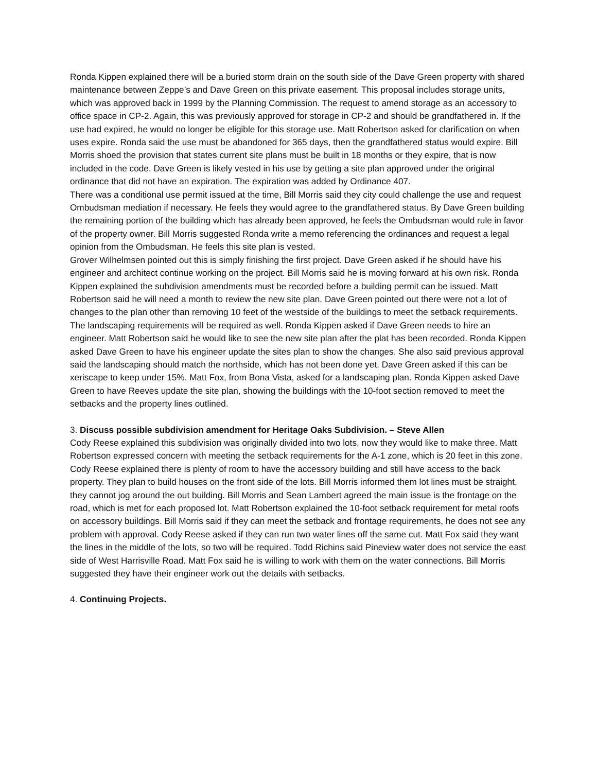Ronda Kippen explained there will be a buried storm drain on the south side of the Dave Green property with shared maintenance between Zeppe’s and Dave Green on this private easement. This proposal includes storage units, which was approved back in 1999 by the Planning Commission. The request to amend storage as an accessory to office space in CP-2. Again, this was previously approved for storage in CP-2 and should be grandfathered in. If the use had expired, he would no longer be eligible for this storage use. Matt Robertson asked for clarification on when uses expire. Ronda said the use must be abandoned for 365 days, then the grandfathered status would expire. Bill Morris shoed the provision that states current site plans must be built in 18 months or they expire, that is now included in the code. Dave Green is likely vested in his use by getting a site plan approved under the original ordinance that did not have an expiration. The expiration was added by Ordinance 407.
There was a conditional use permit issued at the time, Bill Morris said they city could challenge the use and request Ombudsman mediation if necessary. He feels they would agree to the grandfathered status. By Dave Green building the remaining portion of the building which has already been approved, he feels the Ombudsman would rule in favor of the property owner. Bill Morris suggested Ronda write a memo referencing the ordinances and request a legal opinion from the Ombudsman. He feels this site plan is vested.
Grover Wilhelmsen pointed out this is simply finishing the first project. Dave Green asked if he should have his engineer and architect continue working on the project. Bill Morris said he is moving forward at his own risk. Ronda Kippen explained the subdivision amendments must be recorded before a building permit can be issued. Matt Robertson said he will need a month to review the new site plan. Dave Green pointed out there were not a lot of changes to the plan other than removing 10 feet of the westside of the buildings to meet the setback requirements. The landscaping requirements will be required as well. Ronda Kippen asked if Dave Green needs to hire an engineer. Matt Robertson said he would like to see the new site plan after the plat has been recorded. Ronda Kippen asked Dave Green to have his engineer update the sites plan to show the changes. She also said previous approval said the landscaping should match the northside, which has not been done yet. Dave Green asked if this can be xeriscape to keep under 15%. Matt Fox, from Bona Vista, asked for a landscaping plan. Ronda Kippen asked Dave Green to have Reeves update the site plan, showing the buildings with the 10-foot section removed to meet the setbacks and the property lines outlined.
3. Discuss possible subdivision amendment for Heritage Oaks Subdivision. – Steve Allen
Cody Reese explained this subdivision was originally divided into two lots, now they would like to make three. Matt Robertson expressed concern with meeting the setback requirements for the A-1 zone, which is 20 feet in this zone. Cody Reese explained there is plenty of room to have the accessory building and still have access to the back property. They plan to build houses on the front side of the lots. Bill Morris informed them lot lines must be straight, they cannot jog around the out building. Bill Morris and Sean Lambert agreed the main issue is the frontage on the road, which is met for each proposed lot. Matt Robertson explained the 10-foot setback requirement for metal roofs on accessory buildings. Bill Morris said if they can meet the setback and frontage requirements, he does not see any problem with approval. Cody Reese asked if they can run two water lines off the same cut. Matt Fox said they want the lines in the middle of the lots, so two will be required. Todd Richins said Pineview water does not service the east side of West Harrisville Road. Matt Fox said he is willing to work with them on the water connections. Bill Morris suggested they have their engineer work out the details with setbacks.
4. Continuing Projects.